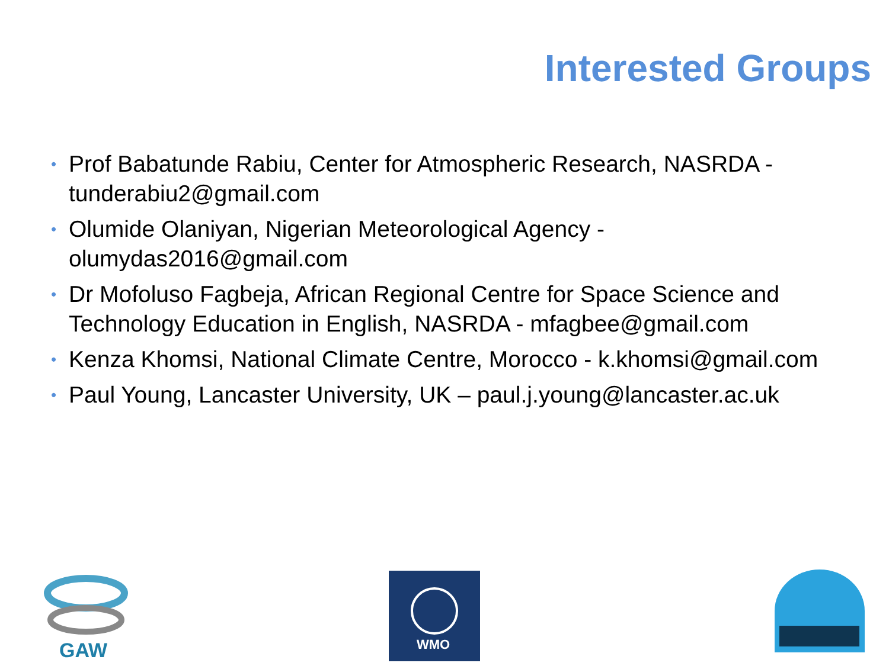Interested Groups
• Prof Babatunde Rabiu, Center for Atmospheric Research, NASRDA - tunderabiu2@gmail.com
• Olumide Olaniyan, Nigerian Meteorological Agency - olumydas2016@gmail.com
• Dr Mofoluso Fagbeja, African Regional Centre for Space Science and Technology Education in English, NASRDA - mfagbee@gmail.com
• Kenza Khomsi, National Climate Centre, Morocco - k.khomsi@gmail.com
• Paul Young, Lancaster University, UK – paul.j.young@lancaster.ac.uk
GAW
WMO